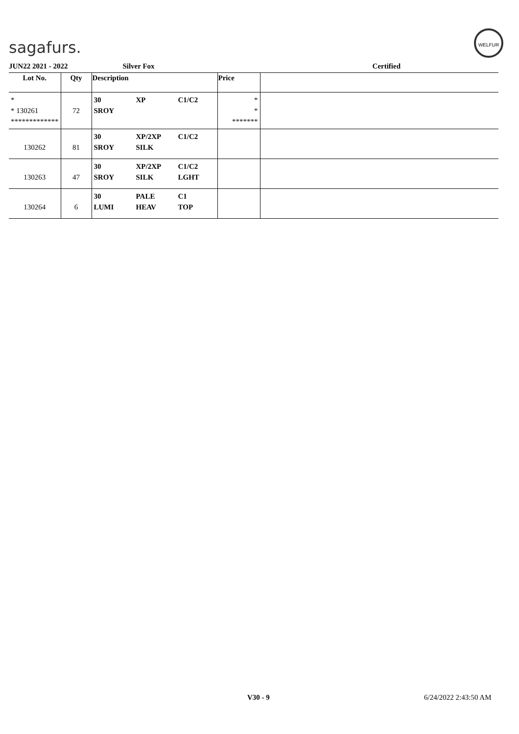sagafurs.
WELFUR
JUN22 2021 - 2022 Silver Fox Certified
| Lot No. | Qty | Description | | | Price | |
| --- | --- | --- | --- | --- | --- | --- |
| * * 130261 ************* | 72 | 30 SROY | XP | C1/C2 | * * ******* | |
| 130262 | 81 | 30 SROY | XP/2XP SILK | C1/C2 | | |
| 130263 | 47 | 30 SROY | XP/2XP SILK | C1/C2 LGHT | | |
| 130264 | 6 | 30 LUMI | PALE HEAV | C1 TOP | | |
V30 - 9 6/24/2022 2:43:50 AM